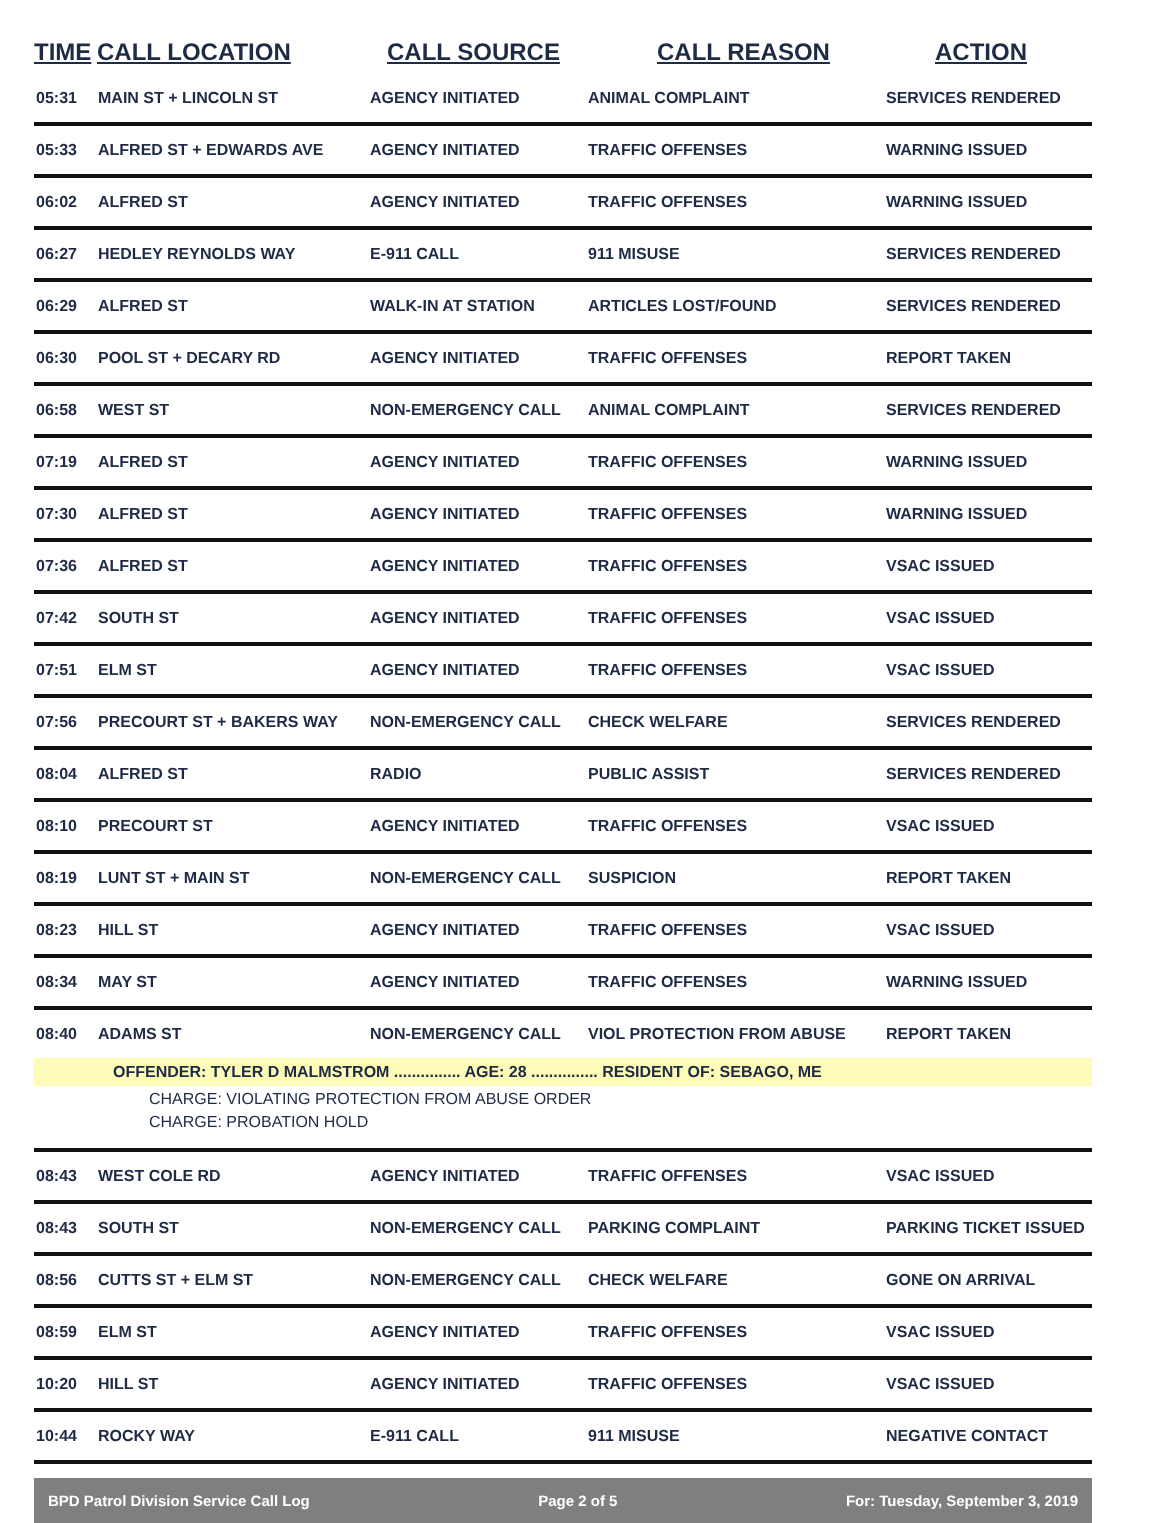| TIME | CALL LOCATION | CALL SOURCE | CALL REASON | ACTION |
| --- | --- | --- | --- | --- |
| 05:31 | MAIN ST + LINCOLN ST | AGENCY INITIATED | ANIMAL COMPLAINT | SERVICES RENDERED |
| 05:33 | ALFRED ST + EDWARDS AVE | AGENCY INITIATED | TRAFFIC OFFENSES | WARNING ISSUED |
| 06:02 | ALFRED ST | AGENCY INITIATED | TRAFFIC OFFENSES | WARNING ISSUED |
| 06:27 | HEDLEY REYNOLDS WAY | E-911 CALL | 911 MISUSE | SERVICES RENDERED |
| 06:29 | ALFRED ST | WALK-IN AT STATION | ARTICLES LOST/FOUND | SERVICES RENDERED |
| 06:30 | POOL ST + DECARY RD | AGENCY INITIATED | TRAFFIC OFFENSES | REPORT TAKEN |
| 06:58 | WEST ST | NON-EMERGENCY CALL | ANIMAL COMPLAINT | SERVICES RENDERED |
| 07:19 | ALFRED ST | AGENCY INITIATED | TRAFFIC OFFENSES | WARNING ISSUED |
| 07:30 | ALFRED ST | AGENCY INITIATED | TRAFFIC OFFENSES | WARNING ISSUED |
| 07:36 | ALFRED ST | AGENCY INITIATED | TRAFFIC OFFENSES | VSAC ISSUED |
| 07:42 | SOUTH ST | AGENCY INITIATED | TRAFFIC OFFENSES | VSAC ISSUED |
| 07:51 | ELM ST | AGENCY INITIATED | TRAFFIC OFFENSES | VSAC ISSUED |
| 07:56 | PRECOURT ST + BAKERS WAY | NON-EMERGENCY CALL | CHECK WELFARE | SERVICES RENDERED |
| 08:04 | ALFRED ST | RADIO | PUBLIC ASSIST | SERVICES RENDERED |
| 08:10 | PRECOURT ST | AGENCY INITIATED | TRAFFIC OFFENSES | VSAC ISSUED |
| 08:19 | LUNT ST + MAIN ST | NON-EMERGENCY CALL | SUSPICION | REPORT TAKEN |
| 08:23 | HILL ST | AGENCY INITIATED | TRAFFIC OFFENSES | VSAC ISSUED |
| 08:34 | MAY ST | AGENCY INITIATED | TRAFFIC OFFENSES | WARNING ISSUED |
| 08:40 | ADAMS ST | NON-EMERGENCY CALL | VIOL PROTECTION FROM ABUSE | REPORT TAKEN |
| | OFFENDER: TYLER D MALMSTROM ............... AGE: 28 ............... RESIDENT OF: SEBAGO, ME | | | |
| | CHARGE: VIOLATING PROTECTION FROM ABUSE ORDER | | | |
| | CHARGE: PROBATION HOLD | | | |
| 08:43 | WEST COLE RD | AGENCY INITIATED | TRAFFIC OFFENSES | VSAC ISSUED |
| 08:43 | SOUTH ST | NON-EMERGENCY CALL | PARKING COMPLAINT | PARKING TICKET ISSUED |
| 08:56 | CUTTS ST + ELM ST | NON-EMERGENCY CALL | CHECK WELFARE | GONE ON ARRIVAL |
| 08:59 | ELM ST | AGENCY INITIATED | TRAFFIC OFFENSES | VSAC ISSUED |
| 10:20 | HILL ST | AGENCY INITIATED | TRAFFIC OFFENSES | VSAC ISSUED |
| 10:44 | ROCKY WAY | E-911 CALL | 911 MISUSE | NEGATIVE CONTACT |
BPD Patrol Division Service Call Log Page 2 of 5 For: Tuesday, September 3, 2019